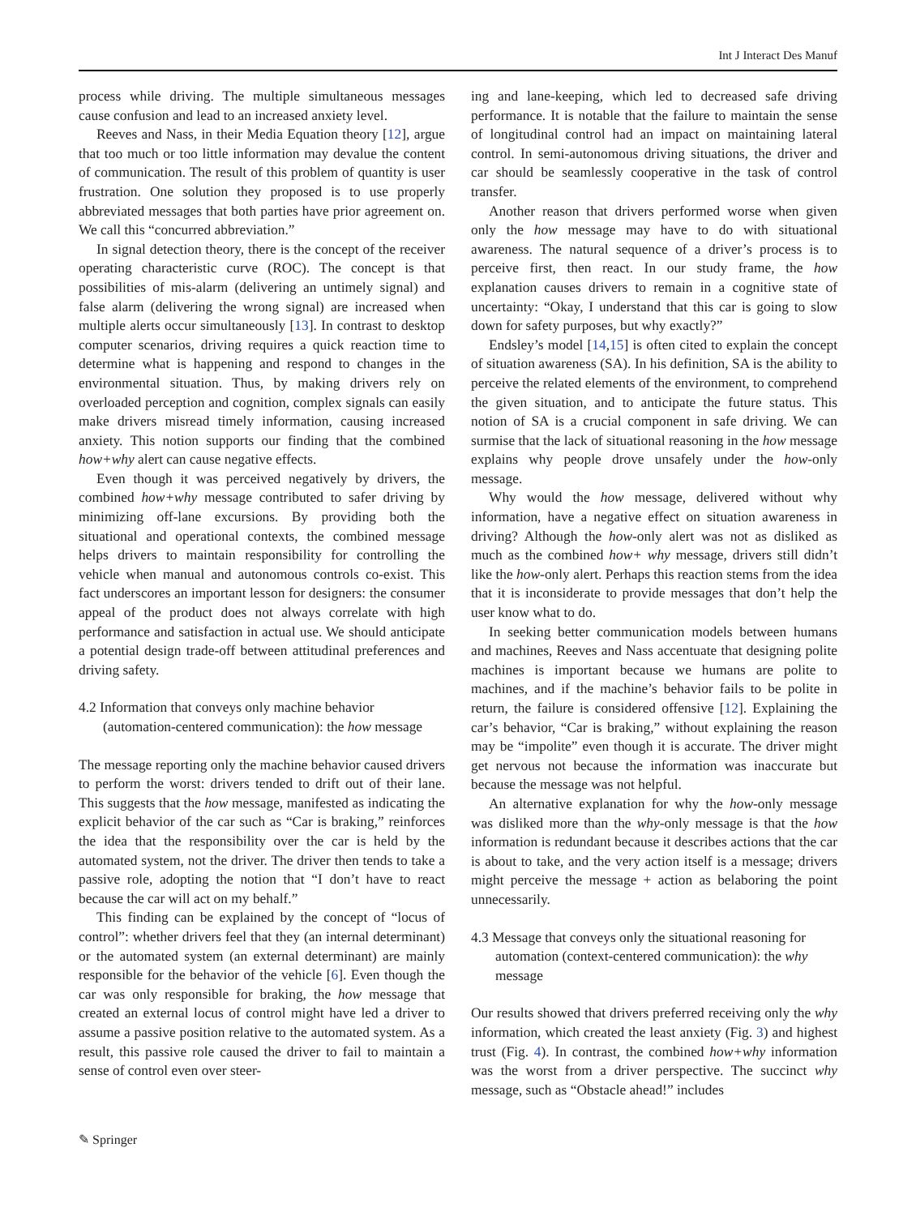Int J Interact Des Manuf
process while driving. The multiple simultaneous messages cause confusion and lead to an increased anxiety level.
Reeves and Nass, in their Media Equation theory [12], argue that too much or too little information may devalue the content of communication. The result of this problem of quantity is user frustration. One solution they proposed is to use properly abbreviated messages that both parties have prior agreement on. We call this “concurred abbreviation.”
In signal detection theory, there is the concept of the receiver operating characteristic curve (ROC). The concept is that possibilities of mis-alarm (delivering an untimely signal) and false alarm (delivering the wrong signal) are increased when multiple alerts occur simultaneously [13]. In contrast to desktop computer scenarios, driving requires a quick reaction time to determine what is happening and respond to changes in the environmental situation. Thus, by making drivers rely on overloaded perception and cognition, complex signals can easily make drivers misread timely information, causing increased anxiety. This notion supports our finding that the combined how+why alert can cause negative effects.
Even though it was perceived negatively by drivers, the combined how+why message contributed to safer driving by minimizing off-lane excursions. By providing both the situational and operational contexts, the combined message helps drivers to maintain responsibility for controlling the vehicle when manual and autonomous controls co-exist. This fact underscores an important lesson for designers: the consumer appeal of the product does not always correlate with high performance and satisfaction in actual use. We should anticipate a potential design trade-off between attitudinal preferences and driving safety.
4.2 Information that conveys only machine behavior (automation-centered communication): the how message
The message reporting only the machine behavior caused drivers to perform the worst: drivers tended to drift out of their lane. This suggests that the how message, manifested as indicating the explicit behavior of the car such as “Car is braking,” reinforces the idea that the responsibility over the car is held by the automated system, not the driver. The driver then tends to take a passive role, adopting the notion that “I don’t have to react because the car will act on my behalf.”
This finding can be explained by the concept of “locus of control”: whether drivers feel that they (an internal determinant) or the automated system (an external determinant) are mainly responsible for the behavior of the vehicle [6]. Even though the car was only responsible for braking, the how message that created an external locus of control might have led a driver to assume a passive position relative to the automated system. As a result, this passive role caused the driver to fail to maintain a sense of control even over steer-
ing and lane-keeping, which led to decreased safe driving performance. It is notable that the failure to maintain the sense of longitudinal control had an impact on maintaining lateral control. In semi-autonomous driving situations, the driver and car should be seamlessly cooperative in the task of control transfer.
Another reason that drivers performed worse when given only the how message may have to do with situational awareness. The natural sequence of a driver’s process is to perceive first, then react. In our study frame, the how explanation causes drivers to remain in a cognitive state of uncertainty: “Okay, I understand that this car is going to slow down for safety purposes, but why exactly?”
Endsley’s model [14,15] is often cited to explain the concept of situation awareness (SA). In his definition, SA is the ability to perceive the related elements of the environment, to comprehend the given situation, and to anticipate the future status. This notion of SA is a crucial component in safe driving. We can surmise that the lack of situational reasoning in the how message explains why people drove unsafely under the how-only message.
Why would the how message, delivered without why information, have a negative effect on situation awareness in driving? Although the how-only alert was not as disliked as much as the combined how+ why message, drivers still didn’t like the how-only alert. Perhaps this reaction stems from the idea that it is inconsiderate to provide messages that don’t help the user know what to do.
In seeking better communication models between humans and machines, Reeves and Nass accentuate that designing polite machines is important because we humans are polite to machines, and if the machine’s behavior fails to be polite in return, the failure is considered offensive [12]. Explaining the car’s behavior, “Car is braking,” without explaining the reason may be “impolite” even though it is accurate. The driver might get nervous not because the information was inaccurate but because the message was not helpful.
An alternative explanation for why the how-only message was disliked more than the why-only message is that the how information is redundant because it describes actions that the car is about to take, and the very action itself is a message; drivers might perceive the message + action as belaboring the point unnecessarily.
4.3 Message that conveys only the situational reasoning for automation (context-centered communication): the why message
Our results showed that drivers preferred receiving only the why information, which created the least anxiety (Fig. 3) and highest trust (Fig. 4). In contrast, the combined how+why information was the worst from a driver perspective. The succinct why message, such as “Obstacle ahead!” includes
✎ Springer